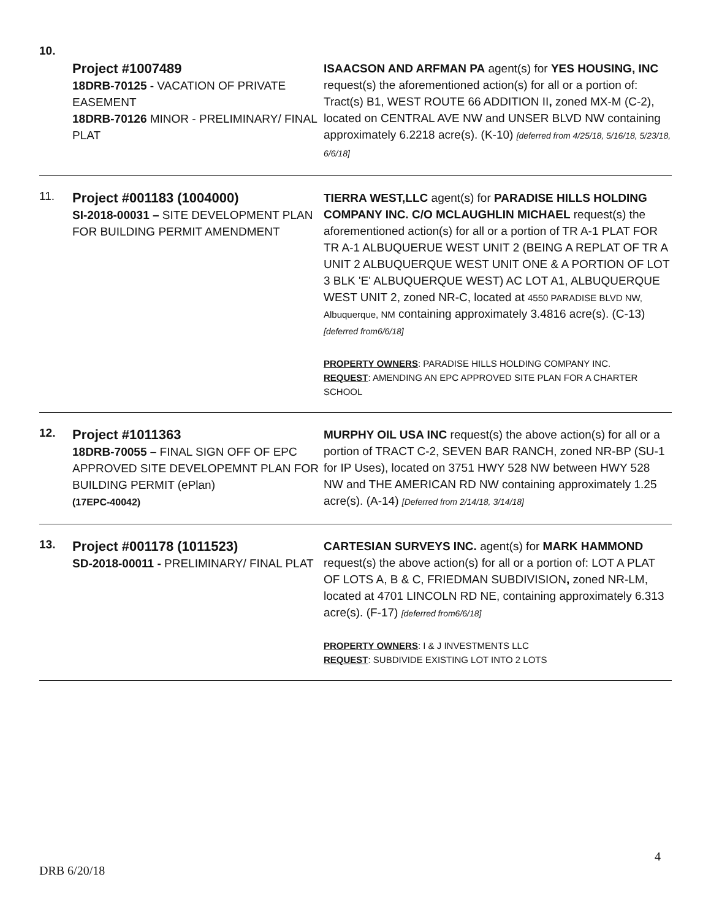10.
| | Project #1007489 18DRB-70125 - VACATION OF PRIVATE EASEMENT 18DRB-70126 MINOR - PRELIMINARY/ FINAL PLAT | ISAACSON AND ARFMAN PA agent(s) for YES HOUSING, INC request(s) the aforementioned action(s) for all or a portion of: Tract(s) B1, WEST ROUTE 66 ADDITION II , zoned MX-M (C-2), located on CENTRAL AVE NW and UNSER BLVD NW containing approximately 6.2218 acre(s). (K-10) [deferred from 4/25/18, 5/16/18, 5/23/18, 6/6/18] |
| 11. | Project #001183 (1004000) SI-2018-00031 – SITE DEVELOPMENT PLAN FOR BUILDING PERMIT AMENDMENT | TIERRA WEST,LLC agent(s) for PARADISE HILLS HOLDING COMPANY INC. C/O MCLAUGHLIN MICHAEL request(s) the aforementioned action(s) for all or a portion of TR A-1 PLAT FOR TR A-1 ALBUQUERUE WEST UNIT 2 (BEING A REPLAT OF TR A UNIT 2 ALBUQUERQUE WEST UNIT ONE & A PORTION OF LOT 3 BLK 'E' ALBUQUERQUE WEST) AC LOT A1, ALBUQUERQUE WEST UNIT 2, zoned NR-C, located at 4550 PARADISE BLVD NW, Albuquerque, NM containing approximately 3.4816 acre(s). (C-13) [deferred from6/6/18] PROPERTY OWNERS : PARADISE HILLS HOLDING COMPANY INC. REQUEST : AMENDING AN EPC APPROVED SITE PLAN FOR A CHARTER SCHOOL |
| 12. | Project #1011363 18DRB-70055 – FINAL SIGN OFF OF EPC APPROVED SITE DEVELOPEMNT PLAN FOR BUILDING PERMIT (ePlan) (17EPC-40042) | MURPHY OIL USA INC request(s) the above action(s) for all or a portion of TRACT C-2, SEVEN BAR RANCH, zoned NR-BP (SU-1 for IP Uses), located on 3751 HWY 528 NW between HWY 528 NW and THE AMERICAN RD NW containing approximately 1.25 acre(s). (A-14) [Deferred from 2/14/18, 3/14/18] |
| 13. | Project #001178 (1011523) SD-2018-00011 - PRELIMINARY/ FINAL PLAT | CARTESIAN SURVEYS INC. agent(s) for MARK HAMMOND request(s) the above action(s) for all or a portion of: LOT A PLAT OF LOTS A, B & C, FRIEDMAN SUBDIVISION , zoned NR-LM, located at 4701 LINCOLN RD NE, containing approximately 6.313 acre(s). (F-17) [deferred from6/6/18] PROPERTY OWNERS : I & J INVESTMENTS LLC REQUEST : SUBDIVIDE EXISTING LOT INTO 2 LOTS |
4
DRB 6/20/18